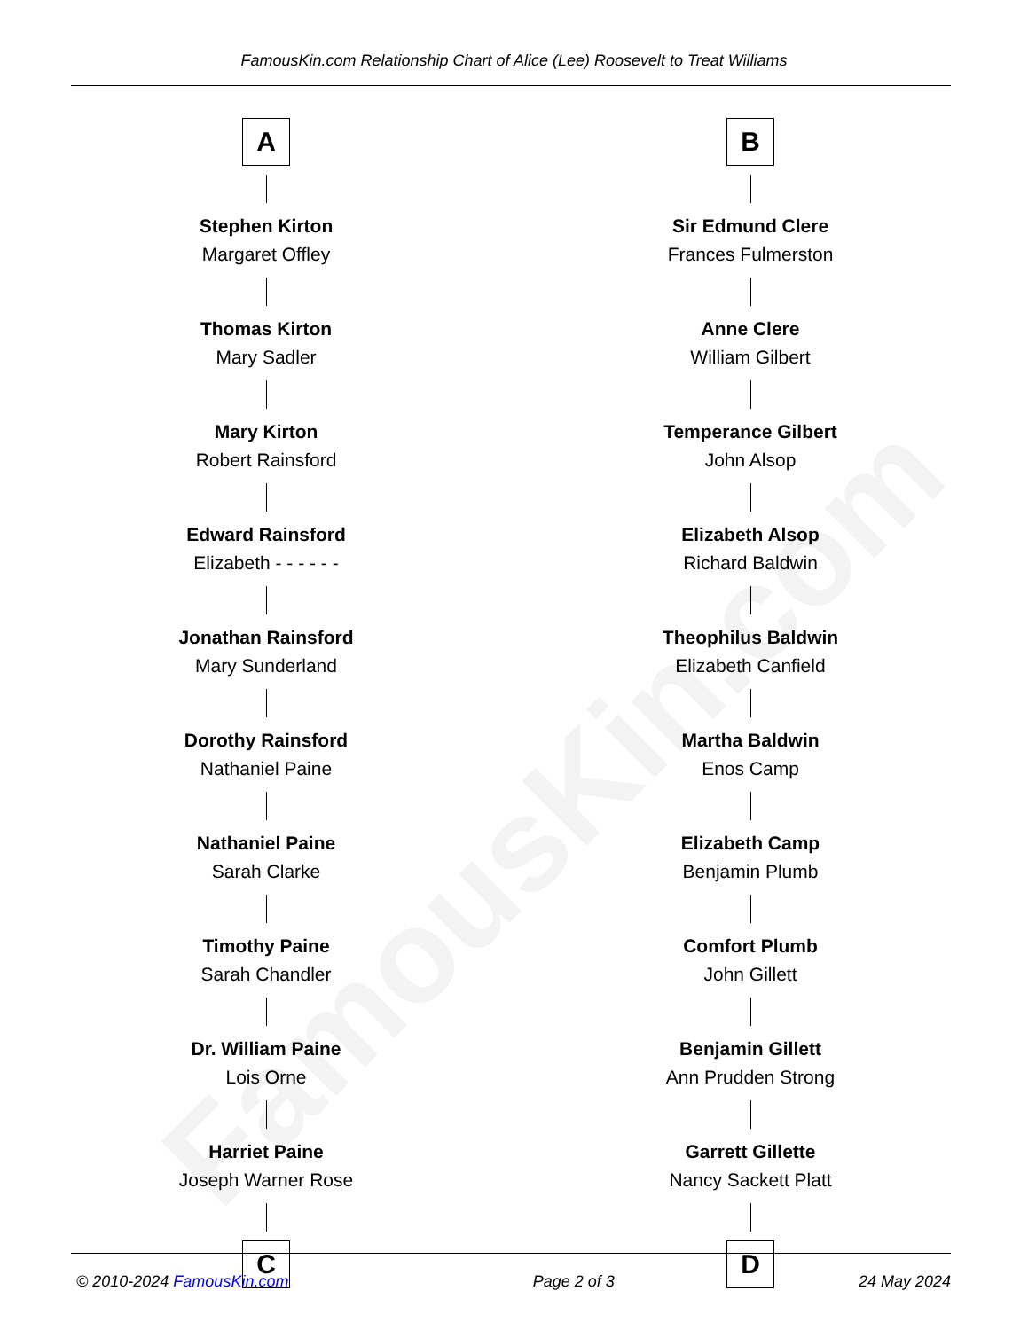FamousKin.com
FamousKin.com Relationship Chart of Alice (Lee) Roosevelt to Treat Williams
A
Stephen Kirton
Margaret Offley
Thomas Kirton
Mary Sadler
Mary Kirton
Robert Rainsford
Edward Rainsford
Elizabeth - - - - - -
Jonathan Rainsford
Mary Sunderland
Dorothy Rainsford
Nathaniel Paine
Nathaniel Paine
Sarah Clarke
Timothy Paine
Sarah Chandler
Dr. William Paine
Lois Orne
Harriet Paine
Joseph Warner Rose
C
B
Sir Edmund Clere
Frances Fulmerston
Anne Clere
William Gilbert
Temperance Gilbert
John Alsop
Elizabeth Alsop
Richard Baldwin
Theophilus Baldwin
Elizabeth Canfield
Martha Baldwin
Enos Camp
Elizabeth Camp
Benjamin Plumb
Comfort Plumb
John Gillett
Benjamin Gillett
Ann Prudden Strong
Garrett Gillette
Nancy Sackett Platt
D
© 2010-2024 FamousKin.com Page 2 of 3 24 May 2024